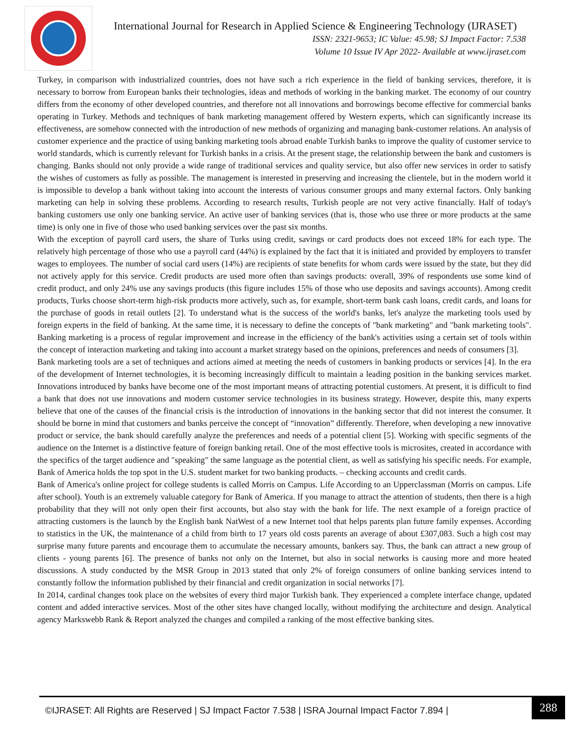International Journal for Research in Applied Science & Engineering Technology (IJRASET)
ISSN: 2321-9653; IC Value: 45.98; SJ Impact Factor: 7.538
Volume 10 Issue IV Apr 2022- Available at www.ijraset.com
Turkey, in comparison with industrialized countries, does not have such a rich experience in the field of banking services, therefore, it is necessary to borrow from European banks their technologies, ideas and methods of working in the banking market. The economy of our country differs from the economy of other developed countries, and therefore not all innovations and borrowings become effective for commercial banks operating in Turkey. Methods and techniques of bank marketing management offered by Western experts, which can significantly increase its effectiveness, are somehow connected with the introduction of new methods of organizing and managing bank-customer relations. An analysis of customer experience and the practice of using banking marketing tools abroad enable Turkish banks to improve the quality of customer service to world standards, which is currently relevant for Turkish banks in a crisis. At the present stage, the relationship between the bank and customers is changing. Banks should not only provide a wide range of traditional services and quality service, but also offer new services in order to satisfy the wishes of customers as fully as possible. The management is interested in preserving and increasing the clientele, but in the modern world it is impossible to develop a bank without taking into account the interests of various consumer groups and many external factors. Only banking marketing can help in solving these problems. According to research results, Turkish people are not very active financially. Half of today's banking customers use only one banking service. An active user of banking services (that is, those who use three or more products at the same time) is only one in five of those who used banking services over the past six months.
With the exception of payroll card users, the share of Turks using credit, savings or card products does not exceed 18% for each type. The relatively high percentage of those who use a payroll card (44%) is explained by the fact that it is initiated and provided by employers to transfer wages to employees. The number of social card users (14%) are recipients of state benefits for whom cards were issued by the state, but they did not actively apply for this service. Credit products are used more often than savings products: overall, 39% of respondents use some kind of credit product, and only 24% use any savings products (this figure includes 15% of those who use deposits and savings accounts). Among credit products, Turks choose short-term high-risk products more actively, such as, for example, short-term bank cash loans, credit cards, and loans for the purchase of goods in retail outlets [2]. To understand what is the success of the world's banks, let's analyze the marketing tools used by foreign experts in the field of banking. At the same time, it is necessary to define the concepts of "bank marketing" and "bank marketing tools". Banking marketing is a process of regular improvement and increase in the efficiency of the bank's activities using a certain set of tools within the concept of interaction marketing and taking into account a market strategy based on the opinions, preferences and needs of consumers [3].
Bank marketing tools are a set of techniques and actions aimed at meeting the needs of customers in banking products or services [4]. In the era of the development of Internet technologies, it is becoming increasingly difficult to maintain a leading position in the banking services market. Innovations introduced by banks have become one of the most important means of attracting potential customers. At present, it is difficult to find a bank that does not use innovations and modern customer service technologies in its business strategy. However, despite this, many experts believe that one of the causes of the financial crisis is the introduction of innovations in the banking sector that did not interest the consumer. It should be borne in mind that customers and banks perceive the concept of “innovation” differently. Therefore, when developing a new innovative product or service, the bank should carefully analyze the preferences and needs of a potential client [5]. Working with specific segments of the audience on the Internet is a distinctive feature of foreign banking retail. One of the most effective tools is microsites, created in accordance with the specifics of the target audience and "speaking" the same language as the potential client, as well as satisfying his specific needs. For example, Bank of America holds the top spot in the U.S. student market for two banking products. – checking accounts and credit cards.
Bank of America's online project for college students is called Morris on Campus. Life According to an Upperclassman (Morris on campus. Life after school). Youth is an extremely valuable category for Bank of America. If you manage to attract the attention of students, then there is a high probability that they will not only open their first accounts, but also stay with the bank for life. The next example of a foreign practice of attracting customers is the launch by the English bank NatWest of a new Internet tool that helps parents plan future family expenses. According to statistics in the UK, the maintenance of a child from birth to 17 years old costs parents an average of about £307,083. Such a high cost may surprise many future parents and encourage them to accumulate the necessary amounts, bankers say. Thus, the bank can attract a new group of clients - young parents [6]. The presence of banks not only on the Internet, but also in social networks is causing more and more heated discussions. A study conducted by the MSR Group in 2013 stated that only 2% of foreign consumers of online banking services intend to constantly follow the information published by their financial and credit organization in social networks [7].
In 2014, cardinal changes took place on the websites of every third major Turkish bank. They experienced a complete interface change, updated content and added interactive services. Most of the other sites have changed locally, without modifying the architecture and design. Analytical agency Markswebb Rank & Report analyzed the changes and compiled a ranking of the most effective banking sites.
©IJRASET: All Rights are Reserved | SJ Impact Factor 7.538 | ISRA Journal Impact Factor 7.894 | 288